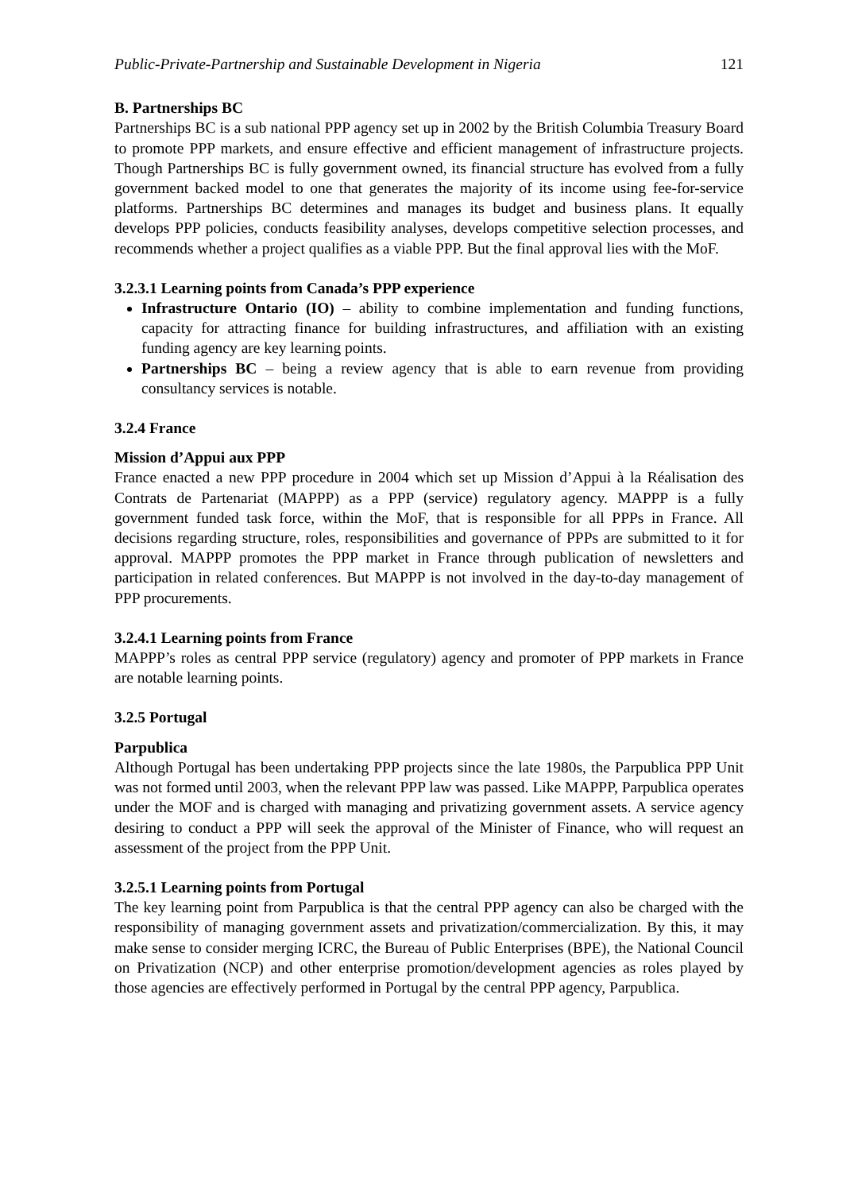Public-Private-Partnership and Sustainable Development in Nigeria 121
B. Partnerships BC
Partnerships BC is a sub national PPP agency set up in 2002 by the British Columbia Treasury Board to promote PPP markets, and ensure effective and efficient management of infrastructure projects. Though Partnerships BC is fully government owned, its financial structure has evolved from a fully government backed model to one that generates the majority of its income using fee-for-service platforms. Partnerships BC determines and manages its budget and business plans. It equally develops PPP policies, conducts feasibility analyses, develops competitive selection processes, and recommends whether a project qualifies as a viable PPP. But the final approval lies with the MoF.
3.2.3.1 Learning points from Canada’s PPP experience
Infrastructure Ontario (IO) – ability to combine implementation and funding functions, capacity for attracting finance for building infrastructures, and affiliation with an existing funding agency are key learning points.
Partnerships BC – being a review agency that is able to earn revenue from providing consultancy services is notable.
3.2.4 France
Mission d’Appui aux PPP
France enacted a new PPP procedure in 2004 which set up Mission d’Appui à la Réalisation des Contrats de Partenariat (MAPPP) as a PPP (service) regulatory agency. MAPPP is a fully government funded task force, within the MoF, that is responsible for all PPPs in France. All decisions regarding structure, roles, responsibilities and governance of PPPs are submitted to it for approval. MAPPP promotes the PPP market in France through publication of newsletters and participation in related conferences. But MAPPP is not involved in the day-to-day management of PPP procurements.
3.2.4.1 Learning points from France
MAPPP’s roles as central PPP service (regulatory) agency and promoter of PPP markets in France are notable learning points.
3.2.5 Portugal
Parpublica
Although Portugal has been undertaking PPP projects since the late 1980s, the Parpublica PPP Unit was not formed until 2003, when the relevant PPP law was passed. Like MAPPP, Parpublica operates under the MOF and is charged with managing and privatizing government assets. A service agency desiring to conduct a PPP will seek the approval of the Minister of Finance, who will request an assessment of the project from the PPP Unit.
3.2.5.1 Learning points from Portugal
The key learning point from Parpublica is that the central PPP agency can also be charged with the responsibility of managing government assets and privatization/commercialization. By this, it may make sense to consider merging ICRC, the Bureau of Public Enterprises (BPE), the National Council on Privatization (NCP) and other enterprise promotion/development agencies as roles played by those agencies are effectively performed in Portugal by the central PPP agency, Parpublica.